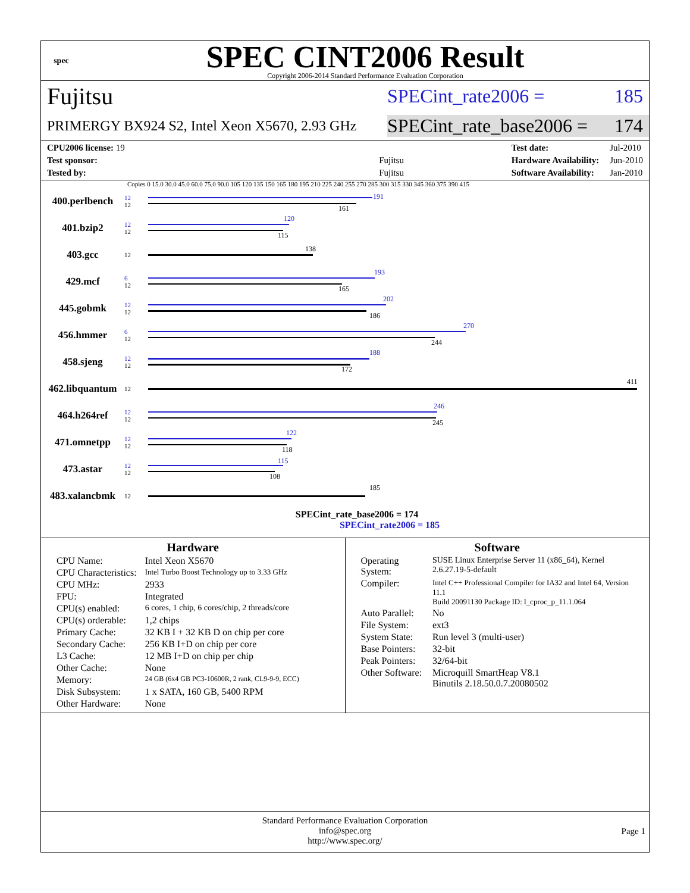spec
SPEC CINT2006 Result
Copyright 2006-2014 Standard Performance Evaluation Corporation
Fujitsu
SPECint_rate2006 = 185
PRIMERGY BX924 S2, Intel Xeon X5670, 2.93 GHz
SPECint_rate_base2006 = 174
| CPU2006 license: 19 | |
| Test sponsor: | Fujitsu |
| Tested by: | Fujitsu |
| Test date: | Jul-2010 |
| Hardware Availability: | Jun-2010 |
| Software Availability: | Jan-2010 |
Copies 0 15.0 30.0 45.0 60.0 75.0 90.0 105 120 135 150 165 180 195 210 225 240 255 270 285 300 315 330 345 360 375 390 415
400.perlbench
12
12
191
161
401.bzip2
12
12
120
115
403.gcc
12
138
429.mcf
6
12
193
165
445.gobmk
12
12
202
186
456.hmmer
6
12
270
244
458.sjeng
12
12
188
172
462.libquantum
12
411
464.h264ref
12
12
246
245
471.omnetpp
12
12
122
118
473.astar
12
12
115
108
483.xalancbmk
12
185
SPECint_rate_base2006 = 174
SPECint_rate2006 = 185
Hardware
| CPU Name: | Intel Xeon X5670 |
| CPU Characteristics: | Intel Turbo Boost Technology up to 3.33 GHz |
| CPU MHz: | 2933 |
| FPU: | Integrated |
| CPU(s) enabled: | 6 cores, 1 chip, 6 cores/chip, 2 threads/core |
| CPU(s) orderable: | 1,2 chips |
| Primary Cache: | 32 KB I + 32 KB D on chip per core |
| Secondary Cache: | 256 KB I+D on chip per core |
| L3 Cache: | 12 MB I+D on chip per chip |
| Other Cache: | None |
| Memory: | 24 GB (6x4 GB PC3-10600R, 2 rank, CL9-9-9, ECC) |
| Disk Subsystem: | 1 x SATA, 160 GB, 5400 RPM |
| Other Hardware: | None |
Software
| Operating System: | SUSE Linux Enterprise Server 11 (x86_64), Kernel 2.6.27.19-5-default |
| Compiler: | Intel C++ Professional Compiler for IA32 and Intel 64, Version 11.1 Build 20091130 Package ID: l_cproc_p_11.1.064 |
| Auto Parallel: | No |
| File System: | ext3 |
| System State: | Run level 3 (multi-user) |
| Base Pointers: | 32-bit |
| Peak Pointers: | 32/64-bit |
| Other Software: | Microquill SmartHeap V8.1 Binutils 2.18.50.0.7.20080502 |
Standard Performance Evaluation Corporation
info@spec.org
http://www.spec.org/
Page 1